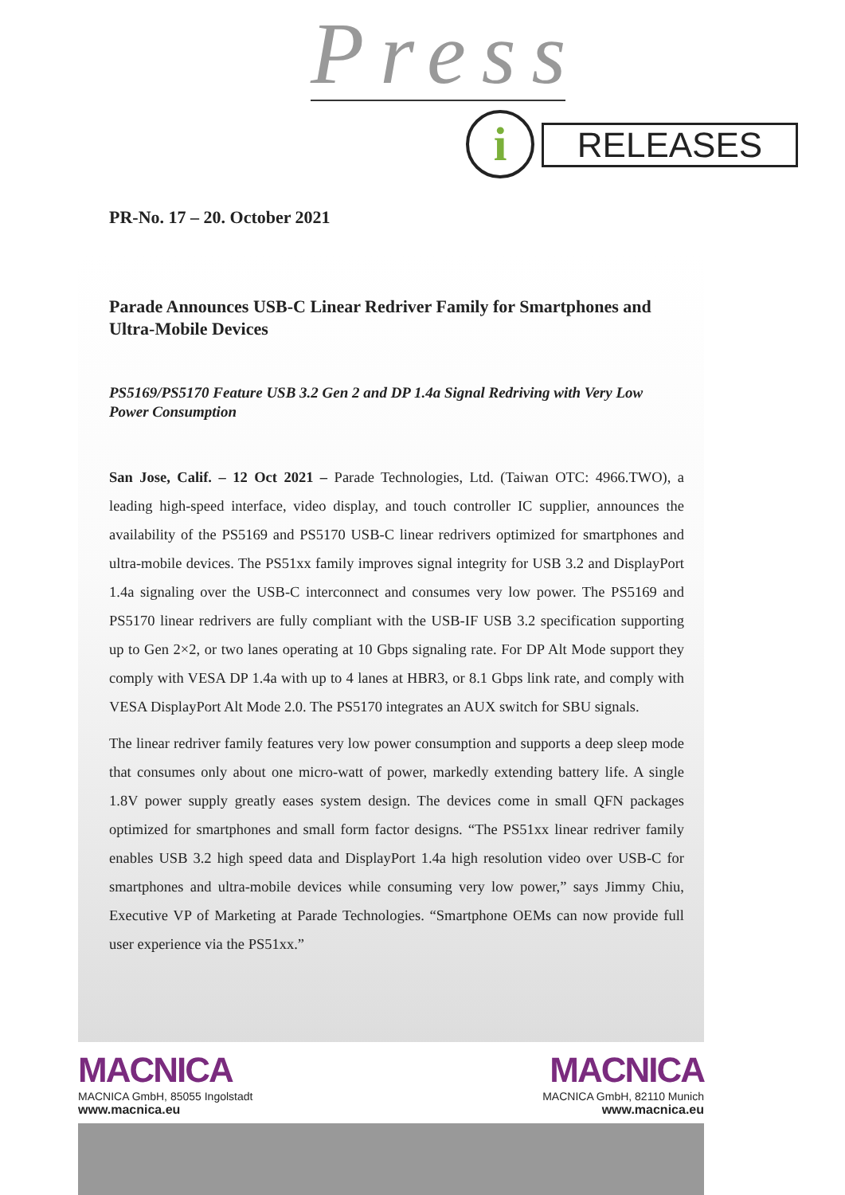Press
i RELEASES
PR-No. 17 – 20. October 2021
Parade Announces USB-C Linear Redriver Family for Smartphones and Ultra-Mobile Devices
PS5169/PS5170 Feature USB 3.2 Gen 2 and DP 1.4a Signal Redriving with Very Low Power Consumption
San Jose, Calif. – 12 Oct 2021 – Parade Technologies, Ltd. (Taiwan OTC: 4966.TWO), a leading high-speed interface, video display, and touch controller IC supplier, announces the availability of the PS5169 and PS5170 USB-C linear redrivers optimized for smartphones and ultra-mobile devices. The PS51xx family improves signal integrity for USB 3.2 and DisplayPort 1.4a signaling over the USB-C interconnect and consumes very low power. The PS5169 and PS5170 linear redrivers are fully compliant with the USB-IF USB 3.2 specification supporting up to Gen 2×2, or two lanes operating at 10 Gbps signaling rate. For DP Alt Mode support they comply with VESA DP 1.4a with up to 4 lanes at HBR3, or 8.1 Gbps link rate, and comply with VESA DisplayPort Alt Mode 2.0. The PS5170 integrates an AUX switch for SBU signals.
The linear redriver family features very low power consumption and supports a deep sleep mode that consumes only about one micro-watt of power, markedly extending battery life. A single 1.8V power supply greatly eases system design. The devices come in small QFN packages optimized for smartphones and small form factor designs. “The PS51xx linear redriver family enables USB 3.2 high speed data and DisplayPort 1.4a high resolution video over USB-C for smartphones and ultra-mobile devices while consuming very low power,” says Jimmy Chiu, Executive VP of Marketing at Parade Technologies. “Smartphone OEMs can now provide full user experience via the PS51xx.”
MACNICA
MACNICA GmbH, 85055 Ingolstadt
www.macnica.eu
MACNICA
MACNICA GmbH, 82110 Munich
www.macnica.eu